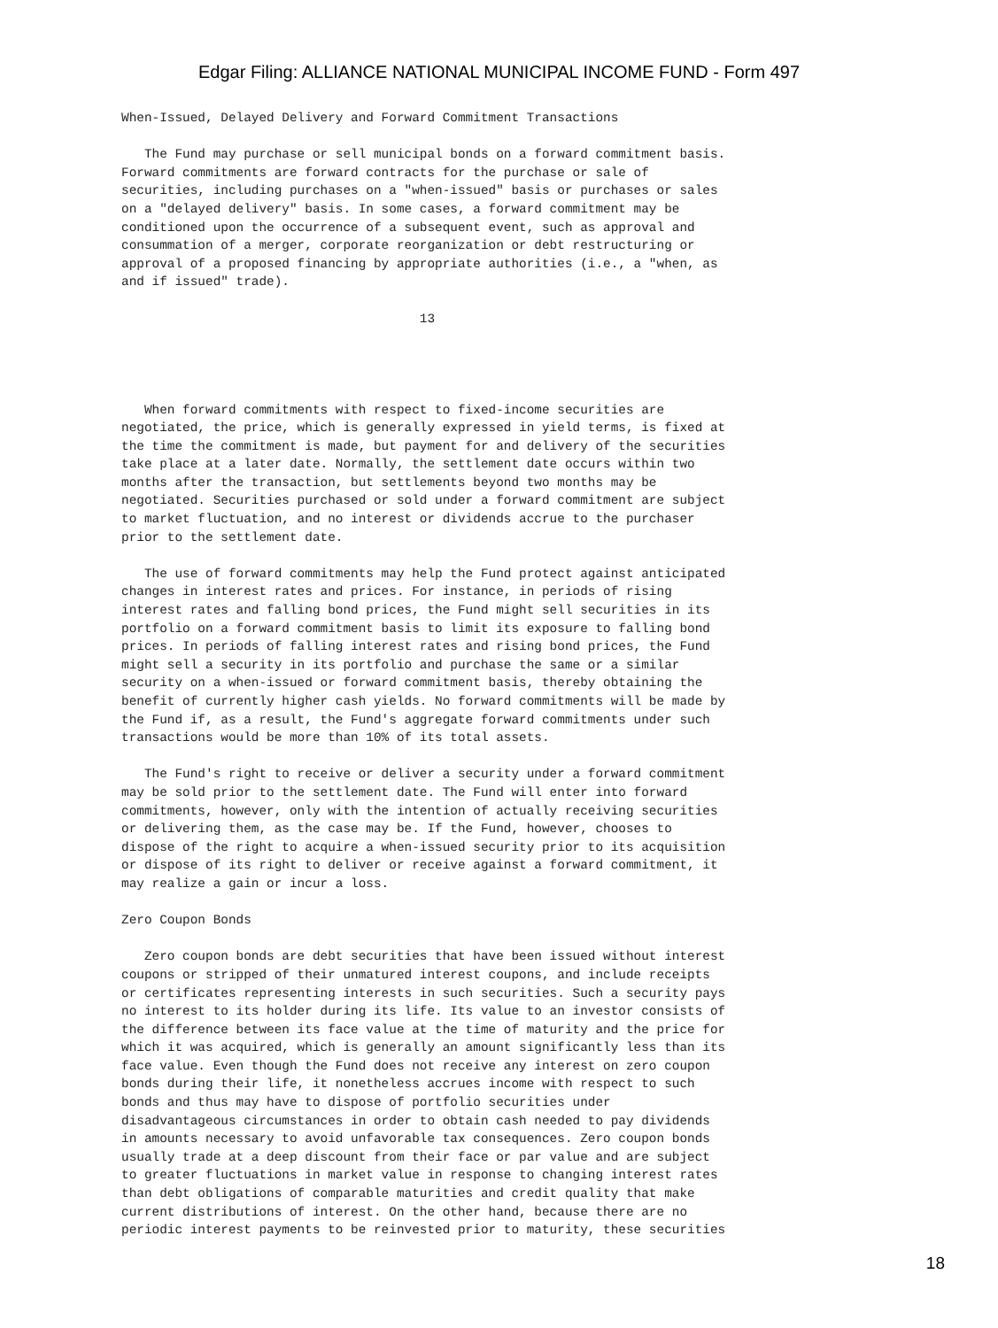Edgar Filing: ALLIANCE NATIONAL MUNICIPAL INCOME FUND - Form 497
When-Issued, Delayed Delivery and Forward Commitment Transactions

   The Fund may purchase or sell municipal bonds on a forward commitment basis.
Forward commitments are forward contracts for the purchase or sale of
securities, including purchases on a "when-issued" basis or purchases or sales
on a "delayed delivery" basis. In some cases, a forward commitment may be
conditioned upon the occurrence of a subsequent event, such as approval and
consummation of a merger, corporate reorganization or debt restructuring or
approval of a proposed financing by appropriate authorities (i.e., a "when, as
and if issued" trade).

                                       13




   When forward commitments with respect to fixed-income securities are
negotiated, the price, which is generally expressed in yield terms, is fixed at
the time the commitment is made, but payment for and delivery of the securities
take place at a later date. Normally, the settlement date occurs within two
months after the transaction, but settlements beyond two months may be
negotiated. Securities purchased or sold under a forward commitment are subject
to market fluctuation, and no interest or dividends accrue to the purchaser
prior to the settlement date.

   The use of forward commitments may help the Fund protect against anticipated
changes in interest rates and prices. For instance, in periods of rising
interest rates and falling bond prices, the Fund might sell securities in its
portfolio on a forward commitment basis to limit its exposure to falling bond
prices. In periods of falling interest rates and rising bond prices, the Fund
might sell a security in its portfolio and purchase the same or a similar
security on a when-issued or forward commitment basis, thereby obtaining the
benefit of currently higher cash yields. No forward commitments will be made by
the Fund if, as a result, the Fund's aggregate forward commitments under such
transactions would be more than 10% of its total assets.

   The Fund's right to receive or deliver a security under a forward commitment
may be sold prior to the settlement date. The Fund will enter into forward
commitments, however, only with the intention of actually receiving securities
or delivering them, as the case may be. If the Fund, however, chooses to
dispose of the right to acquire a when-issued security prior to its acquisition
or dispose of its right to deliver or receive against a forward commitment, it
may realize a gain or incur a loss.

Zero Coupon Bonds

   Zero coupon bonds are debt securities that have been issued without interest
coupons or stripped of their unmatured interest coupons, and include receipts
or certificates representing interests in such securities. Such a security pays
no interest to its holder during its life. Its value to an investor consists of
the difference between its face value at the time of maturity and the price for
which it was acquired, which is generally an amount significantly less than its
face value. Even though the Fund does not receive any interest on zero coupon
bonds during their life, it nonetheless accrues income with respect to such
bonds and thus may have to dispose of portfolio securities under
disadvantageous circumstances in order to obtain cash needed to pay dividends
in amounts necessary to avoid unfavorable tax consequences. Zero coupon bonds
usually trade at a deep discount from their face or par value and are subject
to greater fluctuations in market value in response to changing interest rates
than debt obligations of comparable maturities and credit quality that make
current distributions of interest. On the other hand, because there are no
periodic interest payments to be reinvested prior to maturity, these securities
18